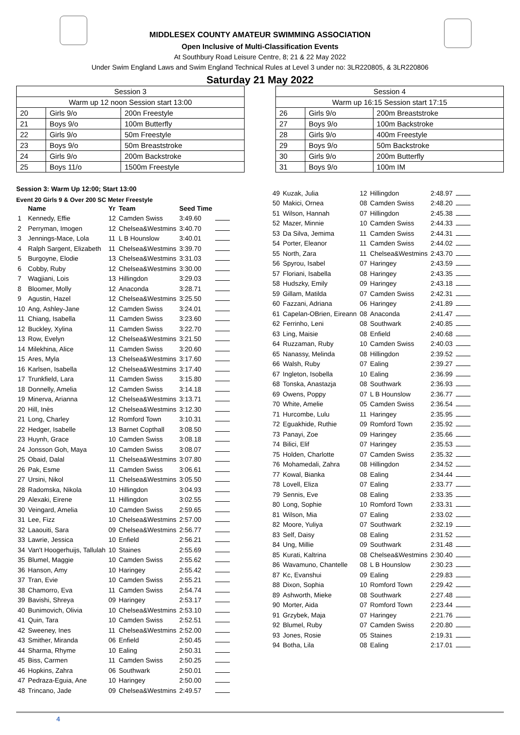MIDDLESEX COUNTY AMATEUR SWIMMING ASSOCIATION
Open Inclusive of Multi-Classification Events
At Southbury Road Leisure Centre, 8; 21 & 22 May 2022
Under Swim England Laws and Swim England Technical Rules at Level 3 under no: 3LR220805, & 3LR220806
Saturday 21 May 2022
| Session 3 | | |
| Warm up 12 noon Session start 13:00 | | |
| 20 | Girls 9/o | 200n Freestyle |
| 21 | Boys 9/o | 100m Butterfly |
| 22 | Girls 9/o | 50m Freestyle |
| 23 | Boys 9/o | 50m Breaststroke |
| 24 | Girls 9/o | 200m Backstroke |
| 25 | Boys 11/o | 1500m Freestyle |
| Session 4 | | |
| Warm up 16:15 Session start 17:15 | | |
| 26 | Girls 9/o | 200m Breaststroke |
| 27 | Boys 9/o | 100m Backstroke |
| 28 | Girls 9/o | 400m Freestyle |
| 29 | Boys 9/o | 50m Backstroke |
| 30 | Girls 9/o | 200m Butterfly |
| 31 | Boys 9/o | 100m IM |
Session 3: Warm Up 12:00; Start 13:00
Event 20 Girls 9 & Over 200 SC Meter Freestyle
| | Name | Yr | Team | Seed Time | |
| --- | --- | --- | --- | --- | --- |
| 1 | Kennedy, Effie | 12 | Camden Swiss | 3:49.60 | |
| 2 | Perryman, Imogen | 12 | Chelsea&Westmins | 3:40.70 | |
| 3 | Jennings-Mace, Lola | 11 | L B Hounslow | 3:40.01 | |
| 4 | Ralph Sargent, Elizabeth | 11 | Chelsea&Westmins | 3:39.70 | |
| 5 | Burgoyne, Elodie | 13 | Chelsea&Westmins | 3:31.03 | |
| 6 | Cobby, Ruby | 12 | Chelsea&Westmins | 3:30.00 | |
| 7 | Wagjiani, Lois | 13 | Hillingdon | 3:29.03 | |
| 8 | Bloomer, Molly | 12 | Anaconda | 3:28.71 | |
| 9 | Agustin, Hazel | 12 | Chelsea&Westmins | 3:25.50 | |
| 10 | Ang, Ashley-Jane | 12 | Camden Swiss | 3:24.01 | |
| 11 | Chiang, Isabella | 11 | Camden Swiss | 3:23.60 | |
| 12 | Buckley, Xylina | 11 | Camden Swiss | 3:22.70 | |
| 13 | Row, Evelyn | 12 | Chelsea&Westmins | 3:21.50 | |
| 14 | Milekhina, Alice | 11 | Camden Swiss | 3:20.60 | |
| 15 | Ares, Myla | 13 | Chelsea&Westmins | 3:17.60 | |
| 16 | Karlsen, Isabella | 12 | Chelsea&Westmins | 3:17.40 | |
| 17 | Trunkfield, Lara | 11 | Camden Swiss | 3:15.80 | |
| 18 | Donnelly, Amelia | 12 | Camden Swiss | 3:14.18 | |
| 19 | Minerva, Arianna | 12 | Chelsea&Westmins | 3:13.71 | |
| 20 | Hill, Inès | 12 | Chelsea&Westmins | 3:12.30 | |
| 21 | Long, Charley | 12 | Romford Town | 3:10.31 | |
| 22 | Hedger, Isabelle | 13 | Barnet Copthall | 3:08.50 | |
| 23 | Huynh, Grace | 10 | Camden Swiss | 3:08.18 | |
| 24 | Jonsson Goh, Maya | 10 | Camden Swiss | 3:08.07 | |
| 25 | Obaid, Dalal | 11 | Chelsea&Westmins | 3:07.80 | |
| 26 | Pak, Esme | 11 | Camden Swiss | 3:06.61 | |
| 27 | Ursini, Nikol | 11 | Chelsea&Westmins | 3:05.50 | |
| 28 | Radomska, Nikola | 10 | Hillingdon | 3:04.93 | |
| 29 | Alexaki, Eirene | 11 | Hillingdon | 3:02.55 | |
| 30 | Veingard, Amelia | 10 | Camden Swiss | 2:59.65 | |
| 31 | Lee, Fizz | 10 | Chelsea&Westmins | 2:57.00 | |
| 32 | Laaouiti, Sara | 09 | Chelsea&Westmins | 2:56.77 | |
| 33 | Lawrie, Jessica | 10 | Enfield | 2:56.21 | |
| 34 | Van't Hoogerhuijs, Tallulah | 10 | Staines | 2:55.69 | |
| 35 | Blumel, Maggie | 10 | Camden Swiss | 2:55.62 | |
| 36 | Hanson, Amy | 10 | Haringey | 2:55.42 | |
| 37 | Tran, Evie | 10 | Camden Swiss | 2:55.21 | |
| 38 | Chamorro, Eva | 11 | Camden Swiss | 2:54.74 | |
| 39 | Bavishi, Shreya | 09 | Haringey | 2:53.17 | |
| 40 | Bunimovich, Olivia | 10 | Chelsea&Westmins | 2:53.10 | |
| 41 | Quin, Tara | 10 | Camden Swiss | 2:52.51 | |
| 42 | Sweeney, Ines | 11 | Chelsea&Westmins | 2:52.00 | |
| 43 | Smither, Miranda | 06 | Enfield | 2:50.45 | |
| 44 | Sharma, Rhyme | 10 | Ealing | 2:50.31 | |
| 45 | Biss, Carmen | 11 | Camden Swiss | 2:50.25 | |
| 46 | Hopkins, Zahra | 06 | Southwark | 2:50.01 | |
| 47 | Pedraza-Eguia, Ane | 10 | Haringey | 2:50.00 | |
| 48 | Trincano, Jade | 09 | Chelsea&Westmins | 2:49.57 | |
| 49 | Kuzak, Julia | 12 | Hillingdon | 2:48.97 | |
| 50 | Makici, Ornea | 08 | Camden Swiss | 2:48.20 | |
| 51 | Wilson, Hannah | 07 | Hillingdon | 2:45.38 | |
| 52 | Mazer, Minnie | 10 | Camden Swiss | 2:44.33 | |
| 53 | Da Silva, Jemima | 11 | Camden Swiss | 2:44.31 | |
| 54 | Porter, Eleanor | 11 | Camden Swiss | 2:44.02 | |
| 55 | North, Zara | 11 | Chelsea&Westmins | 2:43.70 | |
| 56 | Spyrou, Isabel | 07 | Haringey | 2:43.59 | |
| 57 | Floriani, Isabella | 08 | Haringey | 2:43.35 | |
| 58 | Hudszky, Emily | 09 | Haringey | 2:43.18 | |
| 59 | Gillam, Matilda | 07 | Camden Swiss | 2:42.31 | |
| 60 | Fazzani, Adriana | 06 | Haringey | 2:41.89 | |
| 61 | Capelan-OBrien, Eireann | 08 | Anaconda | 2:41.47 | |
| 62 | Ferrinho, Leni | 08 | Southwark | 2:40.85 | |
| 63 | Ling, Maisie | 08 | Enfield | 2:40.68 | |
| 64 | Ruzzaman, Ruby | 10 | Camden Swiss | 2:40.03 | |
| 65 | Nanassy, Melinda | 08 | Hillingdon | 2:39.52 | |
| 66 | Walsh, Ruby | 07 | Ealing | 2:39.27 | |
| 67 | Ingleton, Isobella | 10 | Ealing | 2:36.99 | |
| 68 | Tonska, Anastazja | 08 | Southwark | 2:36.93 | |
| 69 | Owens, Poppy | 07 | L B Hounslow | 2:36.77 | |
| 70 | White, Amelie | 05 | Camden Swiss | 2:36.54 | |
| 71 | Hurcombe, Lulu | 11 | Haringey | 2:35.95 | |
| 72 | Eguakhide, Ruthie | 09 | Romford Town | 2:35.92 | |
| 73 | Panayi, Zoe | 09 | Haringey | 2:35.66 | |
| 74 | Bilici, Elif | 07 | Haringey | 2:35.53 | |
| 75 | Holden, Charlotte | 07 | Camden Swiss | 2:35.32 | |
| 76 | Mohamedali, Zahra | 08 | Hillingdon | 2:34.52 | |
| 77 | Kowal, Bianka | 08 | Ealing | 2:34.44 | |
| 78 | Lovell, Eliza | 07 | Ealing | 2:33.77 | |
| 79 | Sennis, Eve | 08 | Ealing | 2:33.35 | |
| 80 | Long, Sophie | 10 | Romford Town | 2:33.31 | |
| 81 | Wilson, Mia | 07 | Ealing | 2:33.02 | |
| 82 | Moore, Yuliya | 07 | Southwark | 2:32.19 | |
| 83 | Self, Daisy | 08 | Ealing | 2:31.52 | |
| 84 | Ung, Millie | 09 | Southwark | 2:31.48 | |
| 85 | Kurati, Kaltrina | 08 | Chelsea&Westmins | 2:30.40 | |
| 86 | Wavamuno, Chantelle | 08 | L B Hounslow | 2:30.23 | |
| 87 | Kc, Evanshui | 09 | Ealing | 2:29.83 | |
| 88 | Dixon, Sophia | 10 | Romford Town | 2:29.42 | |
| 89 | Ashworth, Mieke | 08 | Southwark | 2:27.48 | |
| 90 | Morter, Aida | 07 | Romford Town | 2:23.44 | |
| 91 | Grzybek, Maja | 07 | Haringey | 2:21.76 | |
| 92 | Blumel, Ruby | 07 | Camden Swiss | 2:20.80 | |
| 93 | Jones, Rosie | 05 | Staines | 2:19.31 | |
| 94 | Botha, Lila | 08 | Ealing | 2:17.01 | |
4